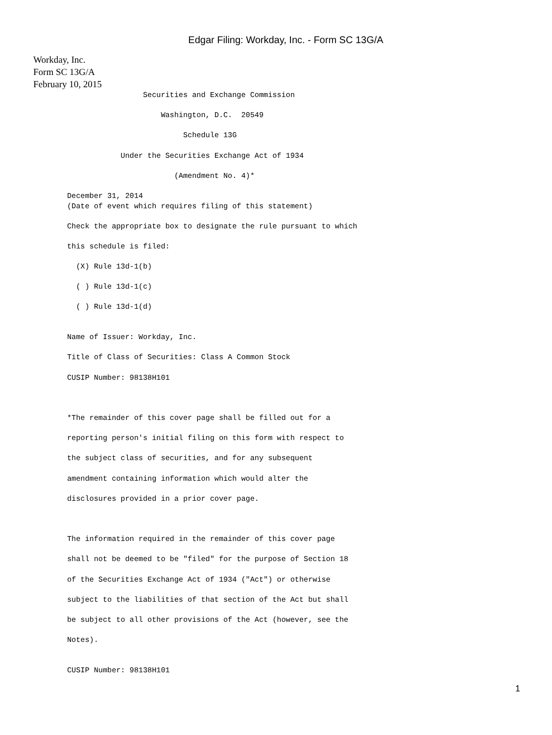Edgar Filing: Workday, Inc. - Form SC 13G/A
Workday, Inc.
Form SC 13G/A
February 10, 2015
                 Securities and Exchange Commission

                     Washington, D.C.  20549

                          Schedule 13G

            Under the Securities Exchange Act of 1934

                        (Amendment No. 4)*

December 31, 2014
(Date of event which requires filing of this statement)

Check the appropriate box to designate the rule pursuant to which

this schedule is filed:

  (X) Rule 13d-1(b)

  ( ) Rule 13d-1(c)

  ( ) Rule 13d-1(d)


Name of Issuer: Workday, Inc.

Title of Class of Securities: Class A Common Stock

CUSIP Number: 98138H101



*The remainder of this cover page shall be filled out for a

reporting person's initial filing on this form with respect to

the subject class of securities, and for any subsequent

amendment containing information which would alter the

disclosures provided in a prior cover page.



The information required in the remainder of this cover page

shall not be deemed to be "filed" for the purpose of Section 18

of the Securities Exchange Act of 1934 ("Act") or otherwise

subject to the liabilities of that section of the Act but shall

be subject to all other provisions of the Act (however, see the

Notes).


CUSIP Number: 98138H101
1